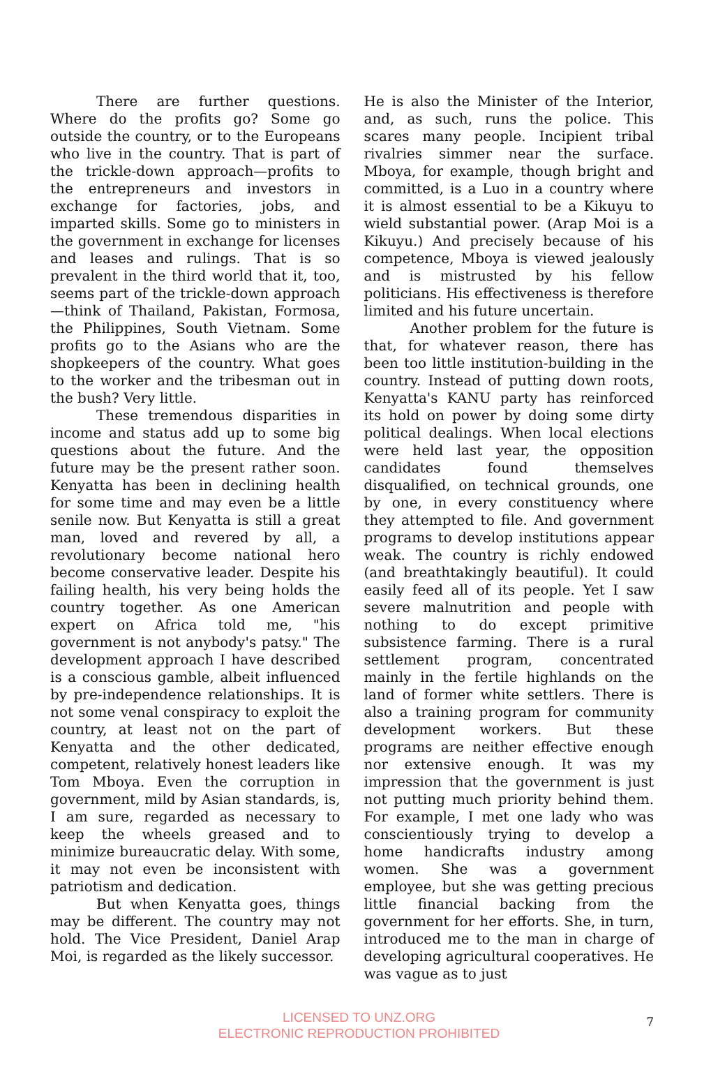There are further questions. Where do the profits go? Some go outside the country, or to the Europeans who live in the country. That is part of the trickle-down approach—profits to the entrepreneurs and investors in exchange for factories, jobs, and imparted skills. Some go to ministers in the government in exchange for licenses and leases and rulings. That is so prevalent in the third world that it, too, seems part of the trickle-down approach—think of Thailand, Pakistan, Formosa, the Philippines, South Vietnam. Some profits go to the Asians who are the shopkeepers of the country. What goes to the worker and the tribesman out in the bush? Very little.
These tremendous disparities in income and status add up to some big questions about the future. And the future may be the present rather soon. Kenyatta has been in declining health for some time and may even be a little senile now. But Kenyatta is still a great man, loved and revered by all, a revolutionary become national hero become conservative leader. Despite his failing health, his very being holds the country together. As one American expert on Africa told me, "his government is not anybody's patsy." The development approach I have described is a conscious gamble, albeit influenced by pre-independence relationships. It is not some venal conspiracy to exploit the country, at least not on the part of Kenyatta and the other dedicated, competent, relatively honest leaders like Tom Mboya. Even the corruption in government, mild by Asian standards, is, I am sure, regarded as necessary to keep the wheels greased and to minimize bureaucratic delay. With some, it may not even be inconsistent with patriotism and dedication.
But when Kenyatta goes, things may be different. The country may not hold. The Vice President, Daniel Arap Moi, is regarded as the likely successor.
He is also the Minister of the Interior, and, as such, runs the police. This scares many people. Incipient tribal rivalries simmer near the surface. Mboya, for example, though bright and committed, is a Luo in a country where it is almost essential to be a Kikuyu to wield substantial power. (Arap Moi is a Kikuyu.) And precisely because of his competence, Mboya is viewed jealously and is mistrusted by his fellow politicians. His effectiveness is therefore limited and his future uncertain.
Another problem for the future is that, for whatever reason, there has been too little institution-building in the country. Instead of putting down roots, Kenyatta's KANU party has reinforced its hold on power by doing some dirty political dealings. When local elections were held last year, the opposition candidates found themselves disqualified, on technical grounds, one by one, in every constituency where they attempted to file. And government programs to develop institutions appear weak. The country is richly endowed (and breathtakingly beautiful). It could easily feed all of its people. Yet I saw severe malnutrition and people with nothing to do except primitive subsistence farming. There is a rural settlement program, concentrated mainly in the fertile highlands on the land of former white settlers. There is also a training program for community development workers. But these programs are neither effective enough nor extensive enough. It was my impression that the government is just not putting much priority behind them. For example, I met one lady who was conscientiously trying to develop a home handicrafts industry among women. She was a government employee, but she was getting precious little financial backing from the government for her efforts. She, in turn, introduced me to the man in charge of developing agricultural cooperatives. He was vague as to just
LICENSED TO UNZ.ORG
ELECTRONIC REPRODUCTION PROHIBITED
7